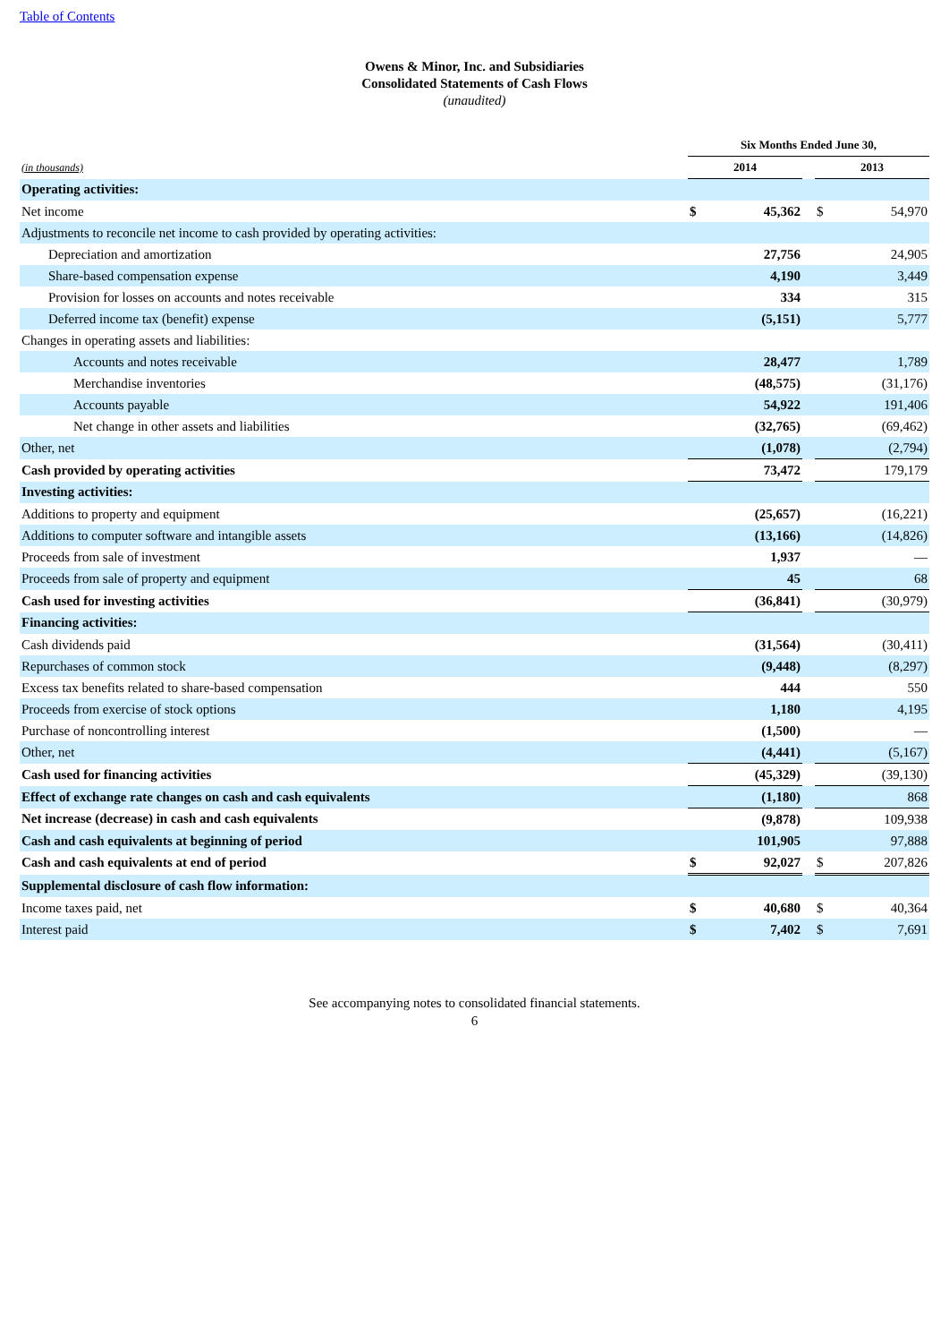Table of Contents
Owens & Minor, Inc. and Subsidiaries
Consolidated Statements of Cash Flows
(unaudited)
| | Six Months Ended June 30, | | | | |
| (in thousands) | 2014 | | | 2013 | |
| Operating activities: | | | | | |
| Net income | $ | 45,362 | | $ | 54,970 |
| Adjustments to reconcile net income to cash provided by operating activities: | | | | | |
| Depreciation and amortization | | 27,756 | | | 24,905 |
| Share-based compensation expense | | 4,190 | | | 3,449 |
| Provision for losses on accounts and notes receivable | | 334 | | | 315 |
| Deferred income tax (benefit) expense | | (5,151) | | | 5,777 |
| Changes in operating assets and liabilities: | | | | | |
| Accounts and notes receivable | | 28,477 | | | 1,789 |
| Merchandise inventories | | (48,575) | | | (31,176) |
| Accounts payable | | 54,922 | | | 191,406 |
| Net change in other assets and liabilities | | (32,765) | | | (69,462) |
| Other, net | | (1,078) | | | (2,794) |
| Cash provided by operating activities | | 73,472 | | | 179,179 |
| Investing activities: | | | | | |
| Additions to property and equipment | | (25,657) | | | (16,221) |
| Additions to computer software and intangible assets | | (13,166) | | | (14,826) |
| Proceeds from sale of investment | | 1,937 | | | — |
| Proceeds from sale of property and equipment | | 45 | | | 68 |
| Cash used for investing activities | | (36,841) | | | (30,979) |
| Financing activities: | | | | | |
| Cash dividends paid | | (31,564) | | | (30,411) |
| Repurchases of common stock | | (9,448) | | | (8,297) |
| Excess tax benefits related to share-based compensation | | 444 | | | 550 |
| Proceeds from exercise of stock options | | 1,180 | | | 4,195 |
| Purchase of noncontrolling interest | | (1,500) | | | — |
| Other, net | | (4,441) | | | (5,167) |
| Cash used for financing activities | | (45,329) | | | (39,130) |
| Effect of exchange rate changes on cash and cash equivalents | | (1,180) | | | 868 |
| Net increase (decrease) in cash and cash equivalents | | (9,878) | | | 109,938 |
| Cash and cash equivalents at beginning of period | | 101,905 | | | 97,888 |
| Cash and cash equivalents at end of period | $ | 92,027 | | $ | 207,826 |
| Supplemental disclosure of cash flow information: | | | | | |
| Income taxes paid, net | $ | 40,680 | | $ | 40,364 |
| Interest paid | $ | 7,402 | | $ | 7,691 |
See accompanying notes to consolidated financial statements.
6